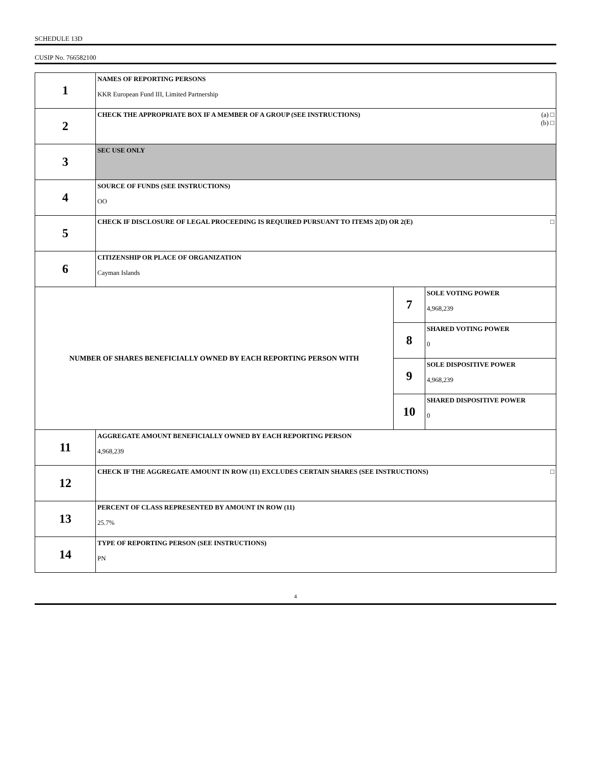SCHEDULE 13D
CUSIP No. 766582100
| 1 | NAMES OF REPORTING PERSONS KKR European Fund III, Limited Partnership | | |
| 2 | (a) □ (b) □ CHECK THE APPROPRIATE BOX IF A MEMBER OF A GROUP (SEE INSTRUCTIONS) | | |
| 3 | SEC USE ONLY | | |
| 4 | SOURCE OF FUNDS (SEE INSTRUCTIONS) OO | | |
| 5 | □ CHECK IF DISCLOSURE OF LEGAL PROCEEDING IS REQUIRED PURSUANT TO ITEMS 2(D) OR 2(E) | | |
| 6 | CITIZENSHIP OR PLACE OF ORGANIZATION Cayman Islands | | |
| NUMBER OF SHARES BENEFICIALLY OWNED BY EACH REPORTING PERSON WITH | | 7 | SOLE VOTING POWER 4,968,239 |
| | | 8 | SHARED VOTING POWER 0 |
| | | 9 | SOLE DISPOSITIVE POWER 4,968,239 |
| | | 10 | SHARED DISPOSITIVE POWER 0 |
| 11 | AGGREGATE AMOUNT BENEFICIALLY OWNED BY EACH REPORTING PERSON 4,968,239 | | |
| 12 | □ CHECK IF THE AGGREGATE AMOUNT IN ROW (11) EXCLUDES CERTAIN SHARES (SEE INSTRUCTIONS) | | |
| 13 | PERCENT OF CLASS REPRESENTED BY AMOUNT IN ROW (11) 25.7% | | |
| 14 | TYPE OF REPORTING PERSON (SEE INSTRUCTIONS) PN | | |
4